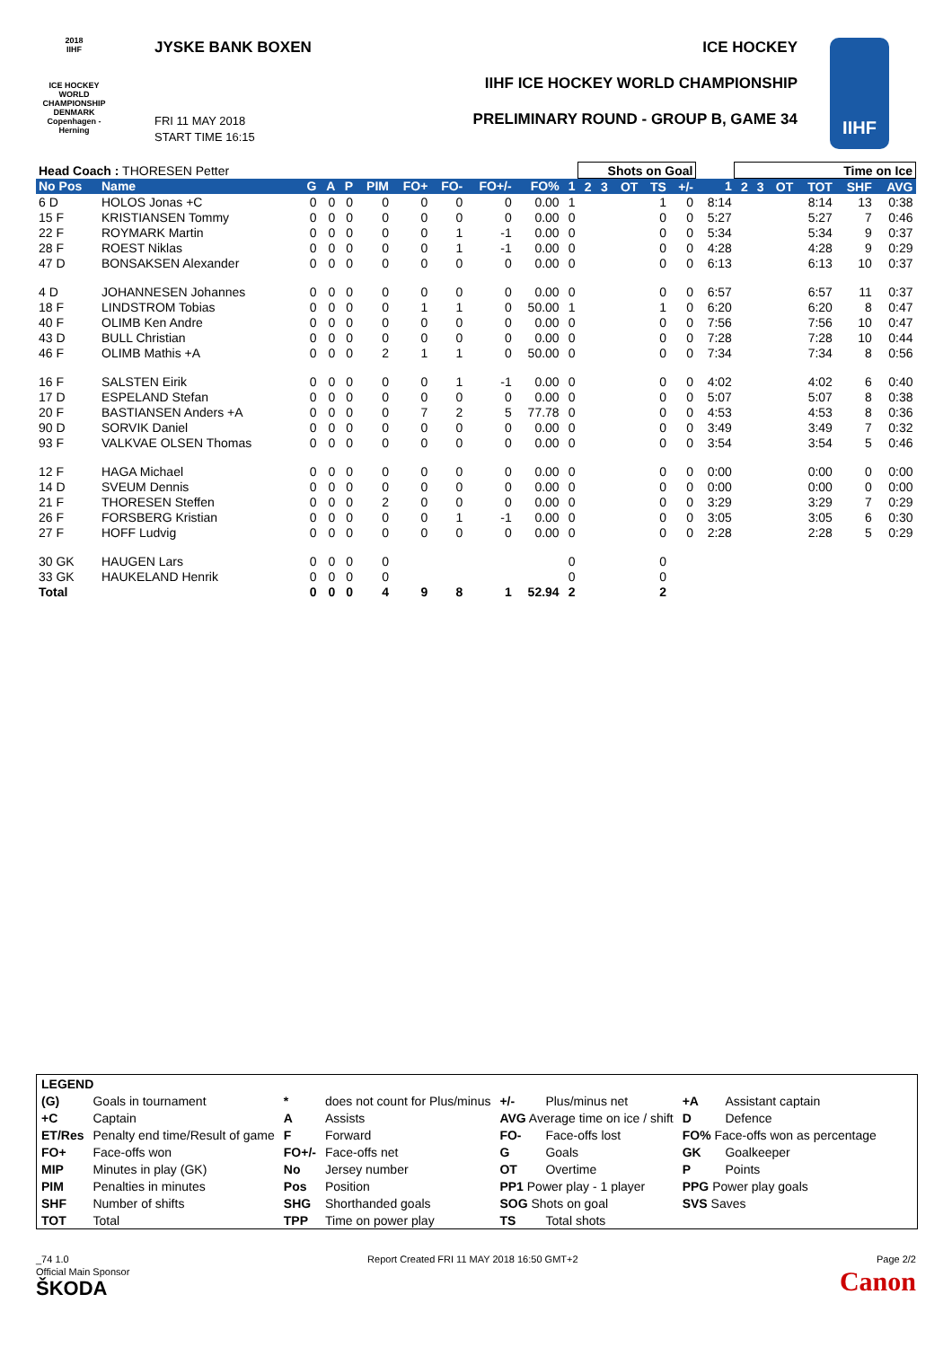2018
IIHF
ICE HOCKEY WORLD CHAMPIONSHIP DENMARK Copenhagen - Herning
JYSKE BANK BOXEN ICE HOCKEY
IIHF ICE HOCKEY WORLD CHAMPIONSHIP
PRELIMINARY ROUND - GROUP B, GAME 34
FRI 11 MAY 2018
START TIME 16:15
IIHF
| Head Coach : THORESEN Petter | | | | | | | | | | | Shots on Goal | | | | | | Time on Ice | | | | | |
| No Pos | Name | G | A | P | PIM | FO+ | FO- | FO+/- | FO% | 1 | 2 | 3 | OT | TS | +/- | 1 | 2 | 3 | OT | TOT | SHF | AVG |
| 6 D | HOLOS Jonas +C | 0 | 0 | 0 | 0 | 0 | 0 | 0 | 0.00 | 1 | | | | 1 | 0 | 8:14 | | | | 8:14 | 13 | 0:38 |
| 15 F | KRISTIANSEN Tommy | 0 | 0 | 0 | 0 | 0 | 0 | 0 | 0.00 | 0 | | | | 0 | 0 | 5:27 | | | | 5:27 | 7 | 0:46 |
| 22 F | ROYMARK Martin | 0 | 0 | 0 | 0 | 0 | 1 | -1 | 0.00 | 0 | | | | 0 | 0 | 5:34 | | | | 5:34 | 9 | 0:37 |
| 28 F | ROEST Niklas | 0 | 0 | 0 | 0 | 0 | 1 | -1 | 0.00 | 0 | | | | 0 | 0 | 4:28 | | | | 4:28 | 9 | 0:29 |
| 47 D | BONSAKSEN Alexander | 0 | 0 | 0 | 0 | 0 | 0 | 0 | 0.00 | 0 | | | | 0 | 0 | 6:13 | | | | 6:13 | 10 | 0:37 |
| 4 D | JOHANNESEN Johannes | 0 | 0 | 0 | 0 | 0 | 0 | 0 | 0.00 | 0 | | | | 0 | 0 | 6:57 | | | | 6:57 | 11 | 0:37 |
| 18 F | LINDSTROM Tobias | 0 | 0 | 0 | 0 | 1 | 1 | 0 | 50.00 | 1 | | | | 1 | 0 | 6:20 | | | | 6:20 | 8 | 0:47 |
| 40 F | OLIMB Ken Andre | 0 | 0 | 0 | 0 | 0 | 0 | 0 | 0.00 | 0 | | | | 0 | 0 | 7:56 | | | | 7:56 | 10 | 0:47 |
| 43 D | BULL Christian | 0 | 0 | 0 | 0 | 0 | 0 | 0 | 0.00 | 0 | | | | 0 | 0 | 7:28 | | | | 7:28 | 10 | 0:44 |
| 46 F | OLIMB Mathis +A | 0 | 0 | 0 | 2 | 1 | 1 | 0 | 50.00 | 0 | | | | 0 | 0 | 7:34 | | | | 7:34 | 8 | 0:56 |
| 16 F | SALSTEN Eirik | 0 | 0 | 0 | 0 | 0 | 1 | -1 | 0.00 | 0 | | | | 0 | 0 | 4:02 | | | | 4:02 | 6 | 0:40 |
| 17 D | ESPELAND Stefan | 0 | 0 | 0 | 0 | 0 | 0 | 0 | 0.00 | 0 | | | | 0 | 0 | 5:07 | | | | 5:07 | 8 | 0:38 |
| 20 F | BASTIANSEN Anders +A | 0 | 0 | 0 | 0 | 7 | 2 | 5 | 77.78 | 0 | | | | 0 | 0 | 4:53 | | | | 4:53 | 8 | 0:36 |
| 90 D | SORVIK Daniel | 0 | 0 | 0 | 0 | 0 | 0 | 0 | 0.00 | 0 | | | | 0 | 0 | 3:49 | | | | 3:49 | 7 | 0:32 |
| 93 F | VALKVAE OLSEN Thomas | 0 | 0 | 0 | 0 | 0 | 0 | 0 | 0.00 | 0 | | | | 0 | 0 | 3:54 | | | | 3:54 | 5 | 0:46 |
| 12 F | HAGA Michael | 0 | 0 | 0 | 0 | 0 | 0 | 0 | 0.00 | 0 | | | | 0 | 0 | 0:00 | | | | 0:00 | 0 | 0:00 |
| 14 D | SVEUM Dennis | 0 | 0 | 0 | 0 | 0 | 0 | 0 | 0.00 | 0 | | | | 0 | 0 | 0:00 | | | | 0:00 | 0 | 0:00 |
| 21 F | THORESEN Steffen | 0 | 0 | 0 | 2 | 0 | 0 | 0 | 0.00 | 0 | | | | 0 | 0 | 3:29 | | | | 3:29 | 7 | 0:29 |
| 26 F | FORSBERG Kristian | 0 | 0 | 0 | 0 | 0 | 1 | -1 | 0.00 | 0 | | | | 0 | 0 | 3:05 | | | | 3:05 | 6 | 0:30 |
| 27 F | HOFF Ludvig | 0 | 0 | 0 | 0 | 0 | 0 | 0 | 0.00 | 0 | | | | 0 | 0 | 2:28 | | | | 2:28 | 5 | 0:29 |
| 30 GK | HAUGEN Lars | 0 | 0 | 0 | 0 | | | | | 0 | | | | 0 | | | | | | | | |
| 33 GK | HAUKELAND Henrik | 0 | 0 | 0 | 0 | | | | | 0 | | | | 0 | | | | | | | | |
| Total | | 0 | 0 | 0 | 4 | 9 | 8 | 1 | 52.94 | 2 | | | | 2 | | | | | | | | |
| LEGEND | | | | | | | |
| (G) | Goals in tournament | * | does not count for Plus/minus | +/- | Plus/minus net | +A | Assistant captain |
| +C | Captain | A | Assists | AVG Average time on ice / shift | | D | Defence |
| ET/Res | Penalty end time/Result of game | F | Forward | FO- | Face-offs lost | FO% Face-offs won as percentage | |
| FO+ | Face-offs won | FO+/- | Face-offs net | G | Goals | GK | Goalkeeper |
| MIP | Minutes in play (GK) | No | Jersey number | OT | Overtime | P | Points |
| PIM | Penalties in minutes | Pos | Position | PP1 Power play - 1 player | | PPG Power play goals | |
| SHF | Number of shifts | SHG | Shorthanded goals | SOG Shots on goal | | SVS Saves | |
| TOT | Total | TPP | Time on power play | TS | Total shots | | |
_74 1.0 Report Created FRI 11 MAY 2018 16:50 GMT+2 Page 2/2
Official Main Sponsor
ŠKODA Canon